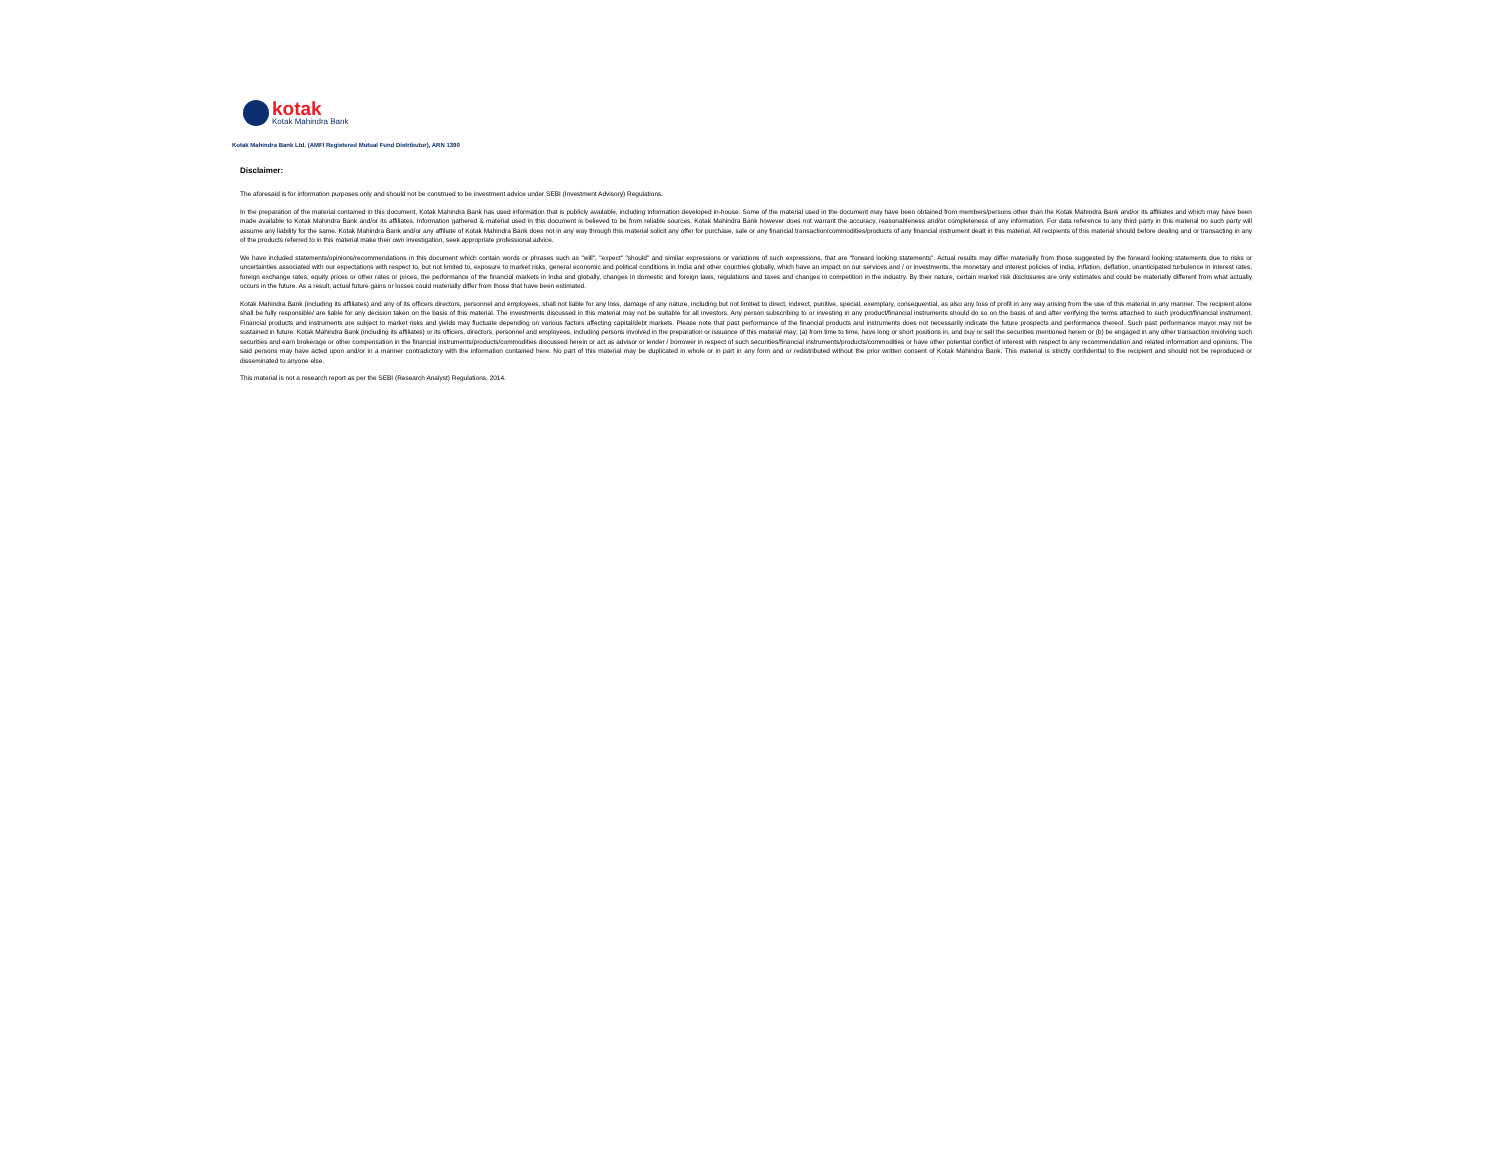kotak
Kotak Mahindra Bank
Kotak Mahindra Bank Ltd. (AMFI Registered Mutual Fund Distributor), ARN 1390
Disclaimer:
The aforesaid is for information purposes only and should not be construed to be investment advice under SEBI (Investment Advisory) Regulations.
In the preparation of the material contained in this document, Kotak Mahindra Bank has used information that is publicly available, including information developed in-house. Some of the material used in the document may have been obtained from members/persons other than the Kotak Mahindra Bank and/or its affiliates and which may have been made available to Kotak Mahindra Bank and/or its affiliates. Information gathered & material used in this document is believed to be from reliable sources. Kotak Mahindra Bank however does not warrant the accuracy, reasonableness and/or completeness of any information. For data reference to any third party in this material no such party will assume any liability for the same. Kotak Mahindra Bank and/or any affiliate of Kotak Mahindra Bank does not in any way through this material solicit any offer for purchase, sale or any financial transaction/commodities/products of any financial instrument dealt in this material. All recipients of this material should before dealing and or transacting in any of the products referred to in this material make their own investigation, seek appropriate professional advice.
We have included statements/opinions/recommendations in this document which contain words or phrases such as "will", "expect" "should" and similar expressions or variations of such expressions, that are "forward looking statements". Actual results may differ materially from those suggested by the forward looking statements due to risks or uncertainties associated with our expectations with respect to, but not limited to, exposure to market risks, general economic and political conditions in India and other countries globally, which have an impact on our services and / or investments, the monetary and interest policies of India, inflation, deflation, unanticipated turbulence in interest rates, foreign exchange rates, equity prices or other rates or prices, the performance of the financial markets in India and globally, changes in domestic and foreign laws, regulations and taxes and changes in competition in the industry. By their nature, certain market risk disclosures are only estimates and could be materially different from what actually occurs in the future. As a result, actual future gains or losses could materially differ from those that have been estimated.
Kotak Mahindra Bank (including its affiliates) and any of its officers directors, personnel and employees, shall not liable for any loss, damage of any nature, including but not limited to direct, indirect, punitive, special, exemplary, consequential, as also any loss of profit in any way arising from the use of this material in any manner. The recipient alone shall be fully responsible/ are liable for any decision taken on the basis of this material. The investments discussed in this material may not be suitable for all investors. Any person subscribing to or investing in any product/financial instruments should do so on the basis of and after verifying the terms attached to such product/financial instrument. Financial products and instruments are subject to market risks and yields may fluctuate depending on various factors affecting capital/debt markets. Please note that past performance of the financial products and instruments does not necessarily indicate the future prospects and performance thereof. Such past performance mayor may not be sustained in future. Kotak Mahindra Bank (including its affiliates) or its officers, directors, personnel and employees, including persons involved in the preparation or issuance of this material may; (a) from time to time, have long or short positions in, and buy or sell the securities mentioned herein or (b) be engaged in any other transaction involving such securities and earn brokerage or other compensation in the financial instruments/products/commodities discussed herein or act as advisor or lender / borrower in respect of such securities/financial instruments/products/commodities or have other potential conflict of interest with respect to any recommendation and related information and opinions. The said persons may have acted upon and/or in a manner contradictory with the information contained here. No part of this material may be duplicated in whole or in part in any form and or redistributed without the prior written consent of Kotak Mahindra Bank. This material is strictly confidential to the recipient and should not be reproduced or disseminated to anyone else.
This material is not a research report as per the SEBI (Research Analyst) Regulations, 2014.